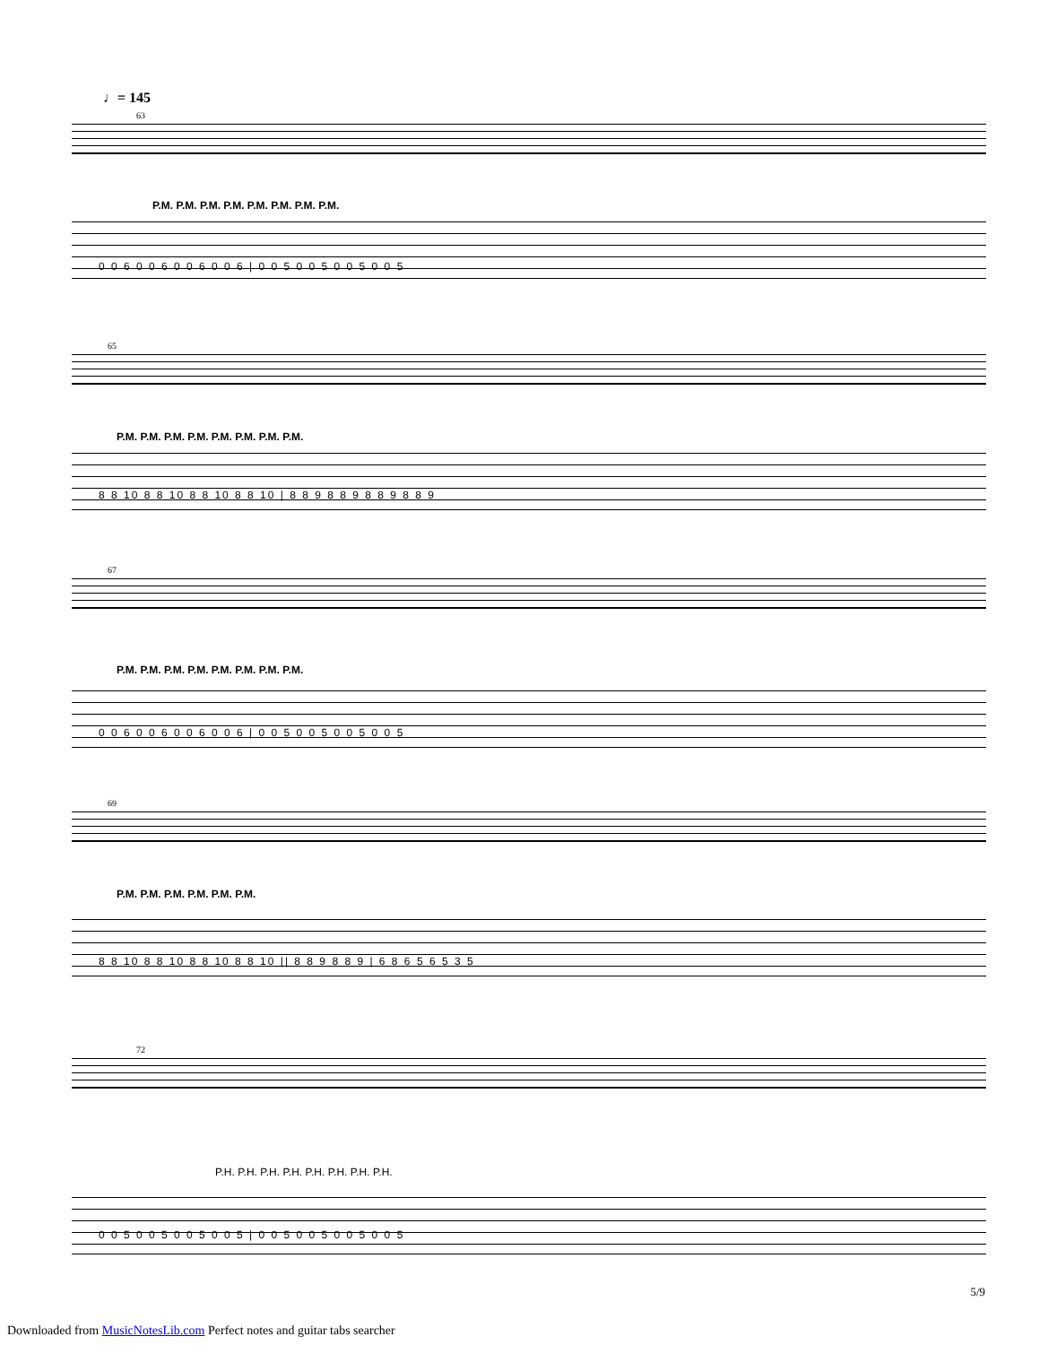♩= 145
63
P.M. P.M. P.M. P.M. P.M. P.M. P.M. P.M.
0 0 6 0 0 6 0 0 6 0 0 6 | 0 0 5 0 0 5 0 0 5 0 0 5
65
P.M. P.M. P.M. P.M. P.M. P.M. P.M. P.M.
8 8 10 8 8 10 8 8 10 8 8 10 | 8 8 9 8 8 9 8 8 9 8 8 9
67
P.M. P.M. P.M. P.M. P.M. P.M. P.M. P.M.
0 0 6 0 0 6 0 0 6 0 0 6 | 0 0 5 0 0 5 0 0 5 0 0 5
69
P.M. P.M. P.M. P.M. P.M. P.M.
8 8 10 8 8 10 8 8 10 8 8 10 || 8 8 9 8 8 9 | 6 8 6 5 6 5 3 5
72
P.H. P.H. P.H. P.H. P.H. P.H. P.H. P.H.
0 0 5 0 0 5 0 0 5 0 0 5 | 0 0 5 0 0 5 0 0 5 0 0 5
5/9
Downloaded from MusicNotesLib.com Perfect notes and guitar tabs searcher